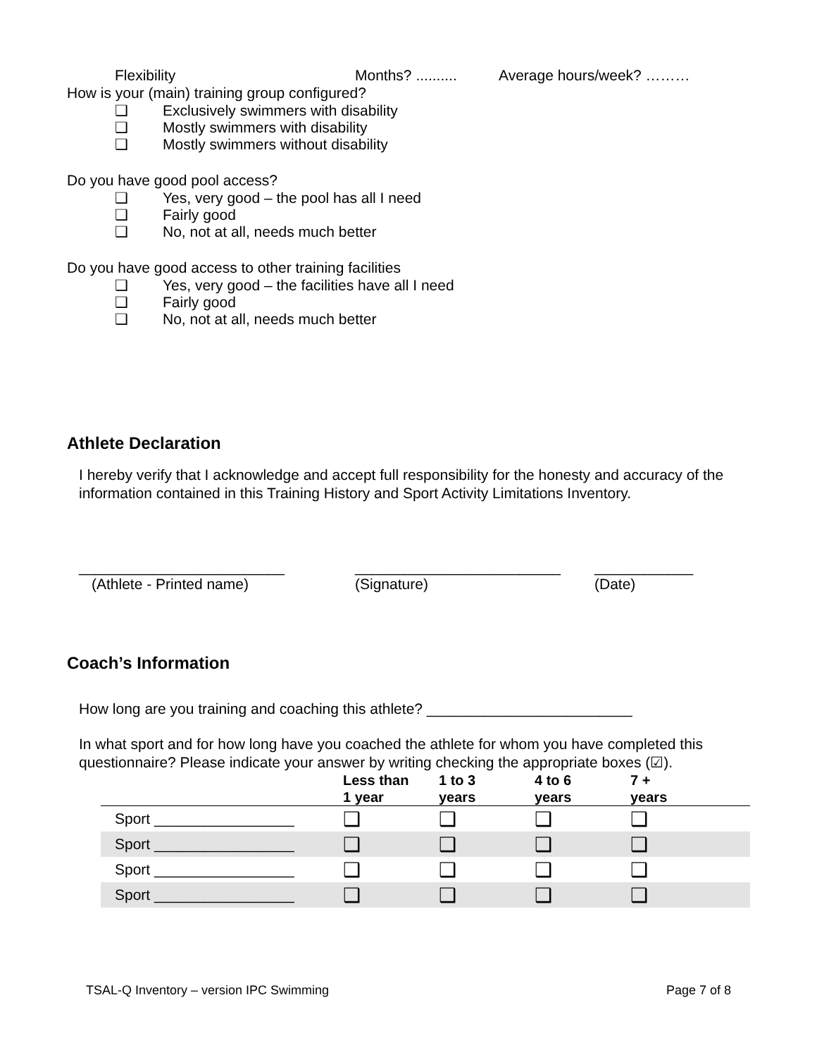Flexibility Months? .......... Average hours/week? ………
How is your (main) training group configured?
❑ Exclusively swimmers with disability
❑ Mostly swimmers with disability
❑ Mostly swimmers without disability
Do you have good pool access?
❑ Yes, very good – the pool has all I need
❑ Fairly good
❑ No, not at all, needs much better
Do you have good access to other training facilities
❑ Yes, very good – the facilities have all I need
❑ Fairly good
❑ No, not at all, needs much better
Athlete Declaration
I hereby verify that I acknowledge and accept full responsibility for the honesty and accuracy of the information contained in this Training History and Sport Activity Limitations Inventory.
_________________________ _________________________ ____________
(Athlete - Printed name) (Signature) (Date)
Coach’s Information
How long are you training and coaching this athlete? _________________________
In what sport and for how long have you coached the athlete for whom you have completed this questionnaire? Please indicate your answer by writing checking the appropriate boxes (☑).
| | Less than 1 year | 1 to 3 years | 4 to 6 years | 7 + years |
| --- | --- | --- | --- | --- |
| Sport _________________ | ❑ | ❑ | ❑ | ❑ |
| Sport _________________ | ❑ | ❑ | ❑ | ❑ |
| Sport _________________ | ❑ | ❑ | ❑ | ❑ |
| Sport _________________ | ❑ | ❑ | ❑ | ❑ |
TSAL-Q Inventory – version IPC Swimming Page 7 of 8